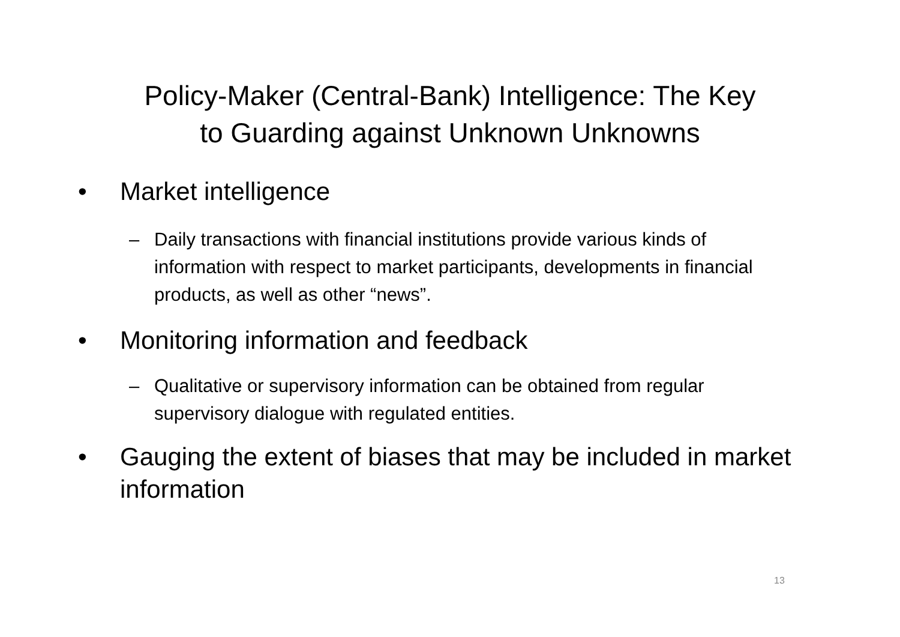Policy-Maker (Central-Bank) Intelligence: The Key
to Guarding against Unknown Unknowns
• Market intelligence
– Daily transactions with financial institutions provide various kinds of information with respect to market participants, developments in financial products, as well as other “news”.
• Monitoring information and feedback
– Qualitative or supervisory information can be obtained from regular supervisory dialogue with regulated entities.
• Gauging the extent of biases that may be included in market information
13